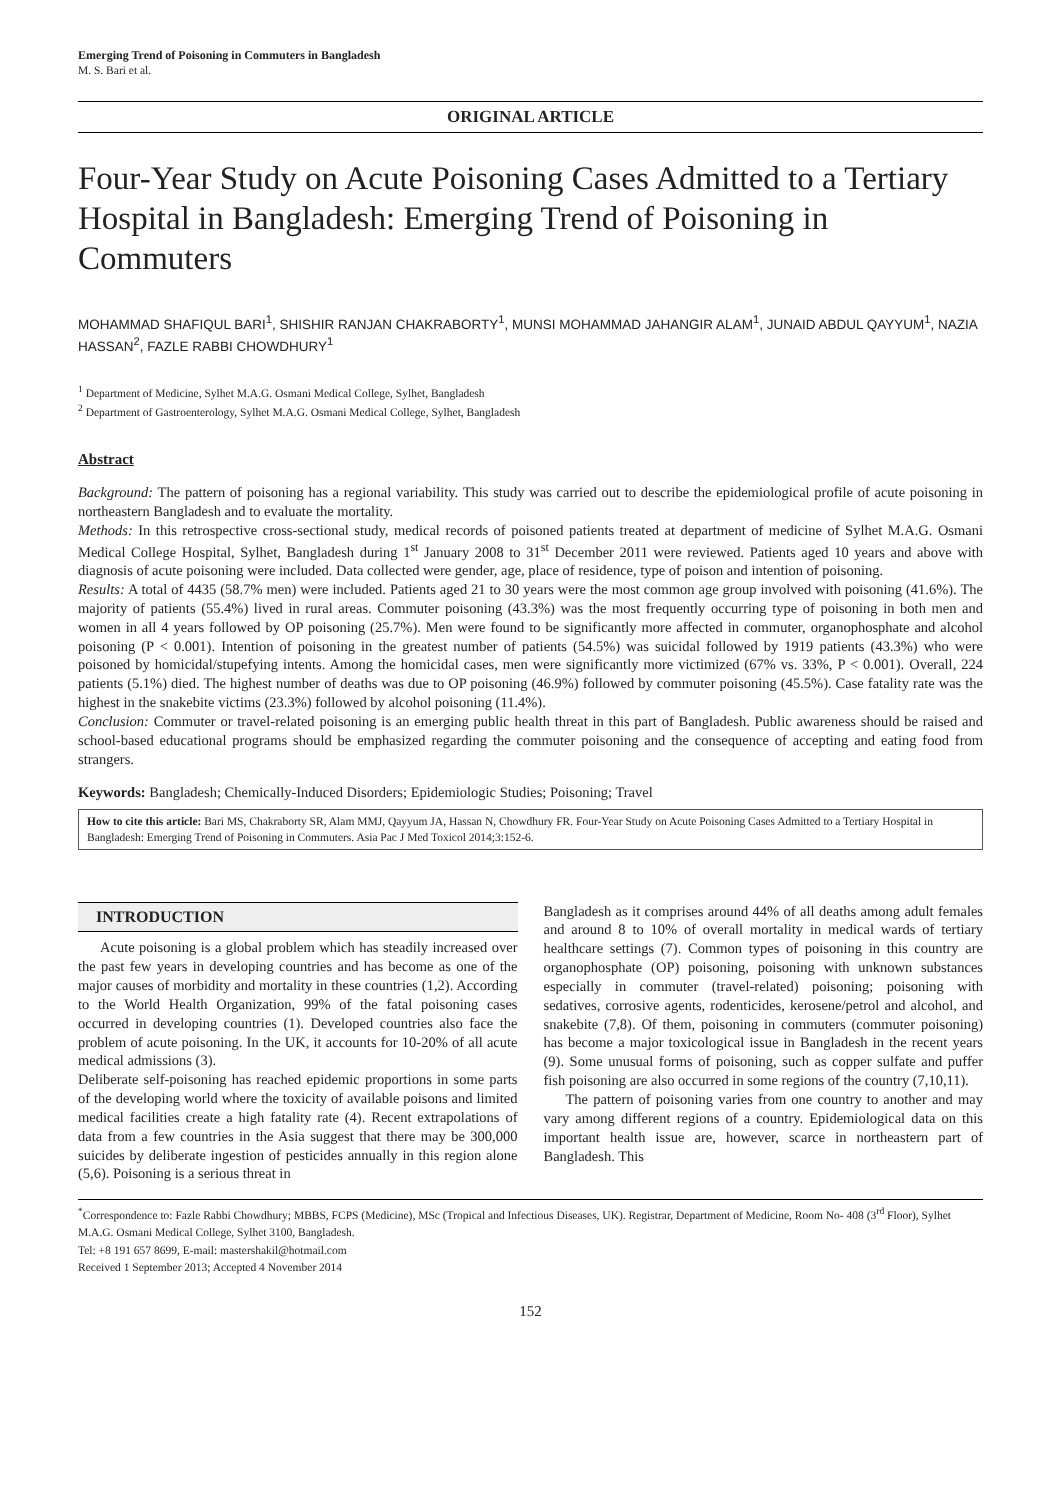Emerging Trend of Poisoning in Commuters in Bangladesh
M. S. Bari et al.
ORIGINAL ARTICLE
Four-Year Study on Acute Poisoning Cases Admitted to a Tertiary Hospital in Bangladesh: Emerging Trend of Poisoning in Commuters
MOHAMMAD SHAFIQUL BARI<sup>1</sup>, SHISHIR RANJAN CHAKRABORTY<sup>1</sup>, MUNSI MOHAMMAD JAHANGIR ALAM<sup>1</sup>, JUNAID ABDUL QAYYUM<sup>1</sup>, NAZIA HASSAN<sup>2</sup>, FAZLE RABBI CHOWDHURY<sup>1</sup>
<sup>1</sup> Department of Medicine, Sylhet M.A.G. Osmani Medical College, Sylhet, Bangladesh
<sup>2</sup> Department of Gastroenterology, Sylhet M.A.G. Osmani Medical College, Sylhet, Bangladesh
Abstract
Background: The pattern of poisoning has a regional variability. This study was carried out to describe the epidemiological profile of acute poisoning in northeastern Bangladesh and to evaluate the mortality.
Methods: In this retrospective cross-sectional study, medical records of poisoned patients treated at department of medicine of Sylhet M.A.G. Osmani Medical College Hospital, Sylhet, Bangladesh during 1<sup>st</sup> January 2008 to 31<sup>st</sup> December 2011 were reviewed. Patients aged 10 years and above with diagnosis of acute poisoning were included. Data collected were gender, age, place of residence, type of poison and intention of poisoning.
Results: A total of 4435 (58.7% men) were included. Patients aged 21 to 30 years were the most common age group involved with poisoning (41.6%). The majority of patients (55.4%) lived in rural areas. Commuter poisoning (43.3%) was the most frequently occurring type of poisoning in both men and women in all 4 years followed by OP poisoning (25.7%). Men were found to be significantly more affected in commuter, organophosphate and alcohol poisoning (P < 0.001). Intention of poisoning in the greatest number of patients (54.5%) was suicidal followed by 1919 patients (43.3%) who were poisoned by homicidal/stupefying intents. Among the homicidal cases, men were significantly more victimized (67% vs. 33%, P < 0.001). Overall, 224 patients (5.1%) died. The highest number of deaths was due to OP poisoning (46.9%) followed by commuter poisoning (45.5%). Case fatality rate was the highest in the snakebite victims (23.3%) followed by alcohol poisoning (11.4%).
Conclusion: Commuter or travel-related poisoning is an emerging public health threat in this part of Bangladesh. Public awareness should be raised and school-based educational programs should be emphasized regarding the commuter poisoning and the consequence of accepting and eating food from strangers.
Keywords: Bangladesh; Chemically-Induced Disorders; Epidemiologic Studies; Poisoning; Travel
How to cite this article: Bari MS, Chakraborty SR, Alam MMJ, Qayyum JA, Hassan N, Chowdhury FR. Four-Year Study on Acute Poisoning Cases Admitted to a Tertiary Hospital in Bangladesh: Emerging Trend of Poisoning in Commuters. Asia Pac J Med Toxicol 2014;3:152-6.
INTRODUCTION
Acute poisoning is a global problem which has steadily increased over the past few years in developing countries and has become as one of the major causes of morbidity and mortality in these countries (1,2). According to the World Health Organization, 99% of the fatal poisoning cases occurred in developing countries (1). Developed countries also face the problem of acute poisoning. In the UK, it accounts for 10-20% of all acute medical admissions (3).
Deliberate self-poisoning has reached epidemic proportions in some parts of the developing world where the toxicity of available poisons and limited medical facilities create a high fatality rate (4). Recent extrapolations of data from a few countries in the Asia suggest that there may be 300,000 suicides by deliberate ingestion of pesticides annually in this region alone (5,6). Poisoning is a serious threat in
Bangladesh as it comprises around 44% of all deaths among adult females and around 8 to 10% of overall mortality in medical wards of tertiary healthcare settings (7). Common types of poisoning in this country are organophosphate (OP) poisoning, poisoning with unknown substances especially in commuter (travel-related) poisoning; poisoning with sedatives, corrosive agents, rodenticides, kerosene/petrol and alcohol, and snakebite (7,8). Of them, poisoning in commuters (commuter poisoning) has become a major toxicological issue in Bangladesh in the recent years (9). Some unusual forms of poisoning, such as copper sulfate and puffer fish poisoning are also occurred in some regions of the country (7,10,11).
The pattern of poisoning varies from one country to another and may vary among different regions of a country. Epidemiological data on this important health issue are, however, scarce in northeastern part of Bangladesh. This
<sup>*</sup> Correspondence to: Fazle Rabbi Chowdhury; MBBS, FCPS (Medicine), MSc (Tropical and Infectious Diseases, UK). Registrar, Department of Medicine, Room No- 408 (3<sup>rd</sup> Floor), Sylhet M.A.G. Osmani Medical College, Sylhet 3100, Bangladesh.
Tel: +8 191 657 8699, E-mail: mastershakil@hotmail.com
Received 1 September 2013; Accepted 4 November 2014
152